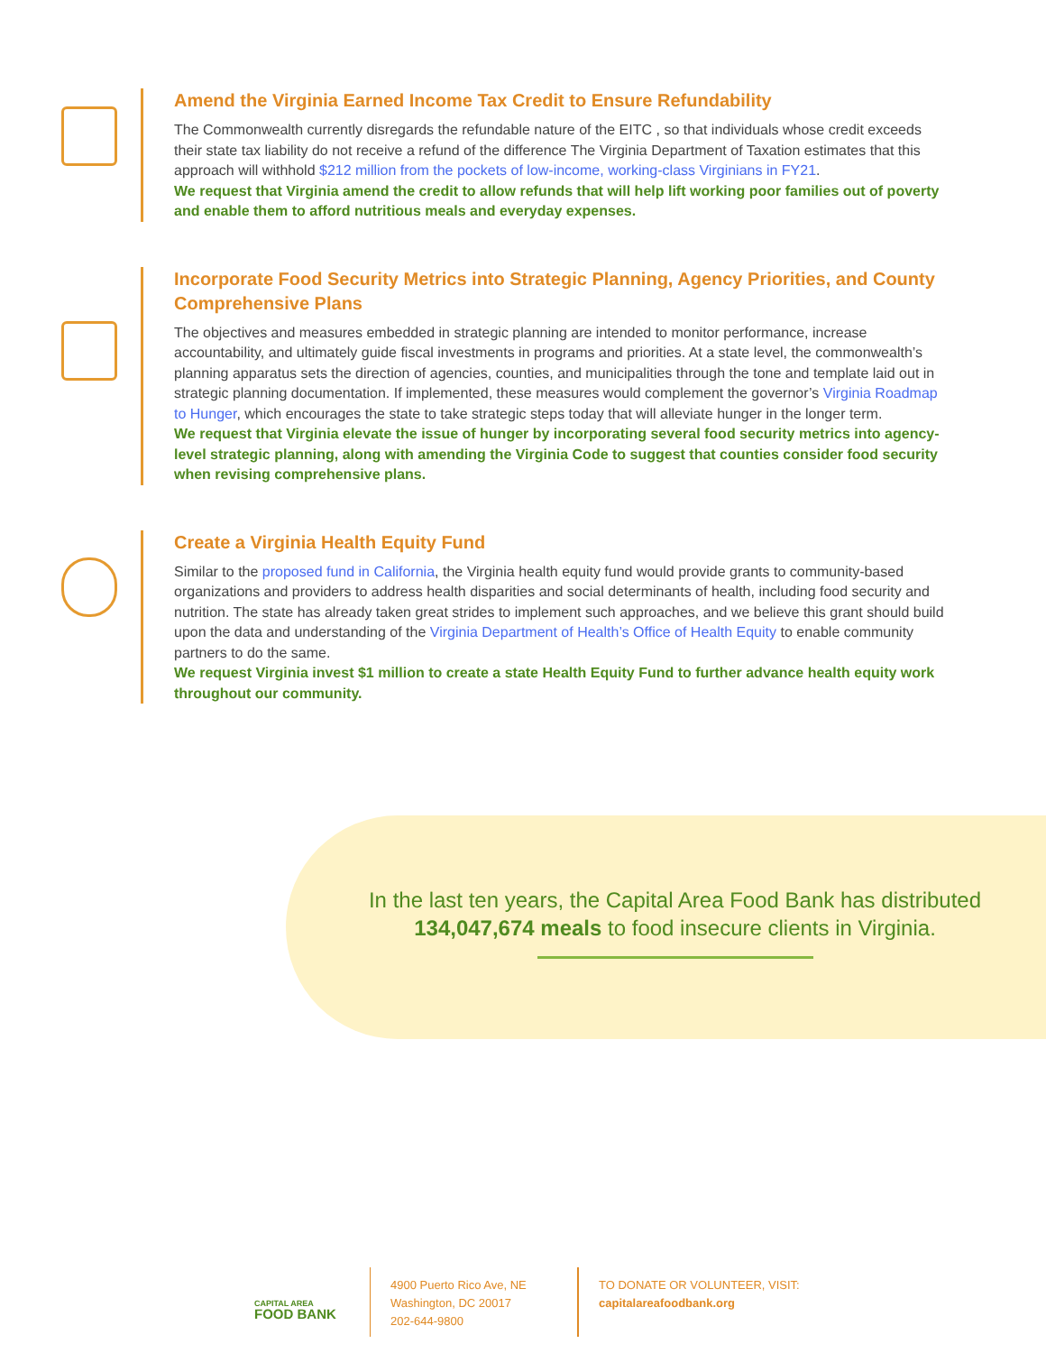Amend the Virginia Earned Income Tax Credit to Ensure Refundability
The Commonwealth currently disregards the refundable nature of the EITC , so that individuals whose credit exceeds their state tax liability do not receive a refund of the difference The Virginia Department of Taxation estimates that this approach will withhold $212 million from the pockets of low-income, working-class Virginians in FY21.
We request that Virginia amend the credit to allow refunds that will help lift working poor families out of poverty and enable them to afford nutritious meals and everyday expenses.
Incorporate Food Security Metrics into Strategic Planning, Agency Priorities, and County Comprehensive Plans
The objectives and measures embedded in strategic planning are intended to monitor performance, increase accountability, and ultimately guide fiscal investments in programs and priorities. At a state level, the commonwealth’s planning apparatus sets the direction of agencies, counties, and municipalities through the tone and template laid out in strategic planning documentation. If implemented, these measures would complement the governor’s Virginia Roadmap to Hunger, which encourages the state to take strategic steps today that will alleviate hunger in the longer term.
We request that Virginia elevate the issue of hunger by incorporating several food security metrics into agency-level strategic planning, along with amending the Virginia Code to suggest that counties consider food security when revising comprehensive plans.
Create a Virginia Health Equity Fund
Similar to the proposed fund in California, the Virginia health equity fund would provide grants to community-based organizations and providers to address health disparities and social determinants of health, including food security and nutrition. The state has already taken great strides to implement such approaches, and we believe this grant should build upon the data and understanding of the Virginia Department of Health’s Office of Health Equity to enable community partners to do the same.
We request Virginia invest $1 million to create a state Health Equity Fund to further advance health equity work throughout our community.
In the last ten years, the Capital Area Food Bank has distributed 134,047,674 meals to food insecure clients in Virginia.
CAPITAL AREA
FOOD BANK
4900 Puerto Rico Ave, NE
Washington, DC 20017
202-644-9800
TO DONATE OR VOLUNTEER, VISIT:
capitalareafoodbank.org